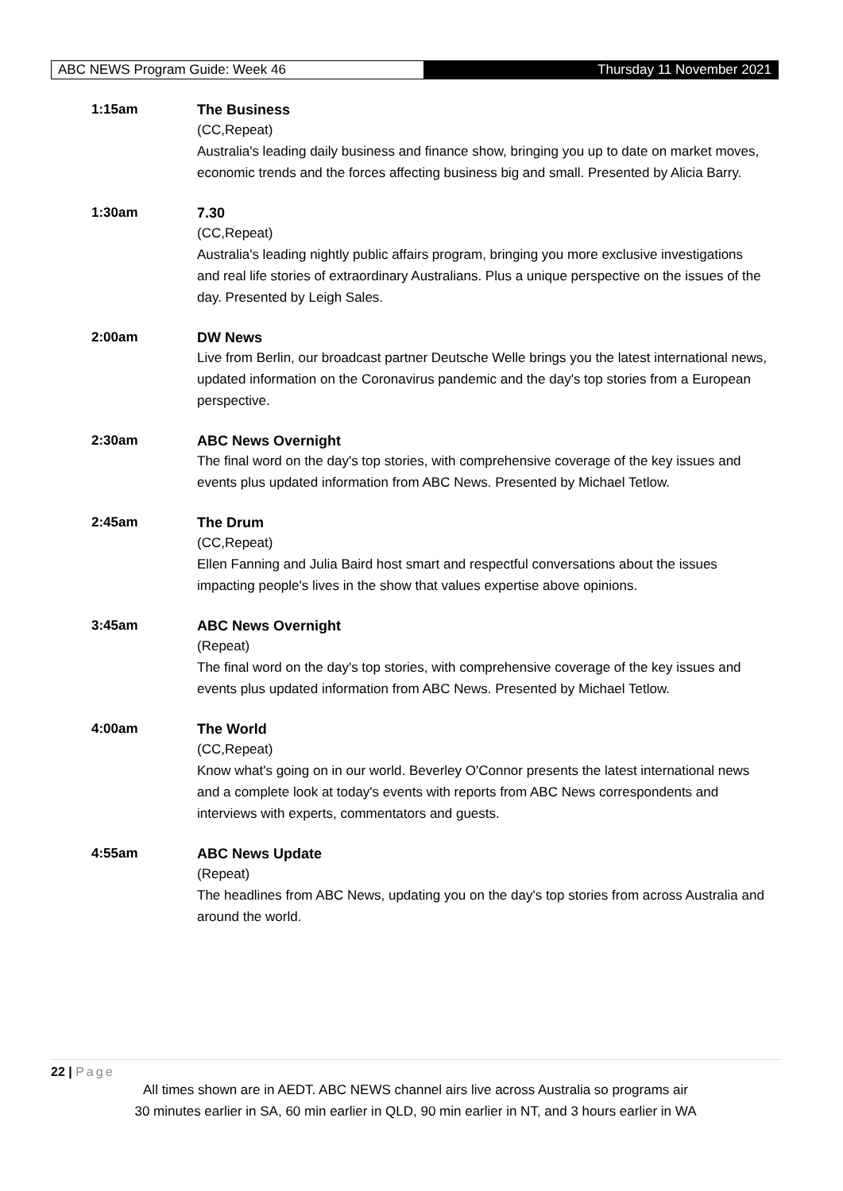ABC NEWS Program Guide: Week 46 Thursday 11 November 2021
1:15am
The Business
(CC,Repeat)
Australia's leading daily business and finance show, bringing you up to date on market moves, economic trends and the forces affecting business big and small. Presented by Alicia Barry.
1:30am
7.30
(CC,Repeat)
Australia's leading nightly public affairs program, bringing you more exclusive investigations and real life stories of extraordinary Australians. Plus a unique perspective on the issues of the day. Presented by Leigh Sales.
2:00am
DW News
Live from Berlin, our broadcast partner Deutsche Welle brings you the latest international news, updated information on the Coronavirus pandemic and the day's top stories from a European perspective.
2:30am
ABC News Overnight
The final word on the day's top stories, with comprehensive coverage of the key issues and events plus updated information from ABC News. Presented by Michael Tetlow.
2:45am
The Drum
(CC,Repeat)
Ellen Fanning and Julia Baird host smart and respectful conversations about the issues impacting people's lives in the show that values expertise above opinions.
3:45am
ABC News Overnight
(Repeat)
The final word on the day's top stories, with comprehensive coverage of the key issues and events plus updated information from ABC News. Presented by Michael Tetlow.
4:00am
The World
(CC,Repeat)
Know what's going on in our world. Beverley O'Connor presents the latest international news and a complete look at today's events with reports from ABC News correspondents and interviews with experts, commentators and guests.
4:55am
ABC News Update
(Repeat)
The headlines from ABC News, updating you on the day's top stories from across Australia and around the world.
22 | Page
All times shown are in AEDT. ABC NEWS channel airs live across Australia so programs air
30 minutes earlier in SA, 60 min earlier in QLD, 90 min earlier in NT, and 3 hours earlier in WA